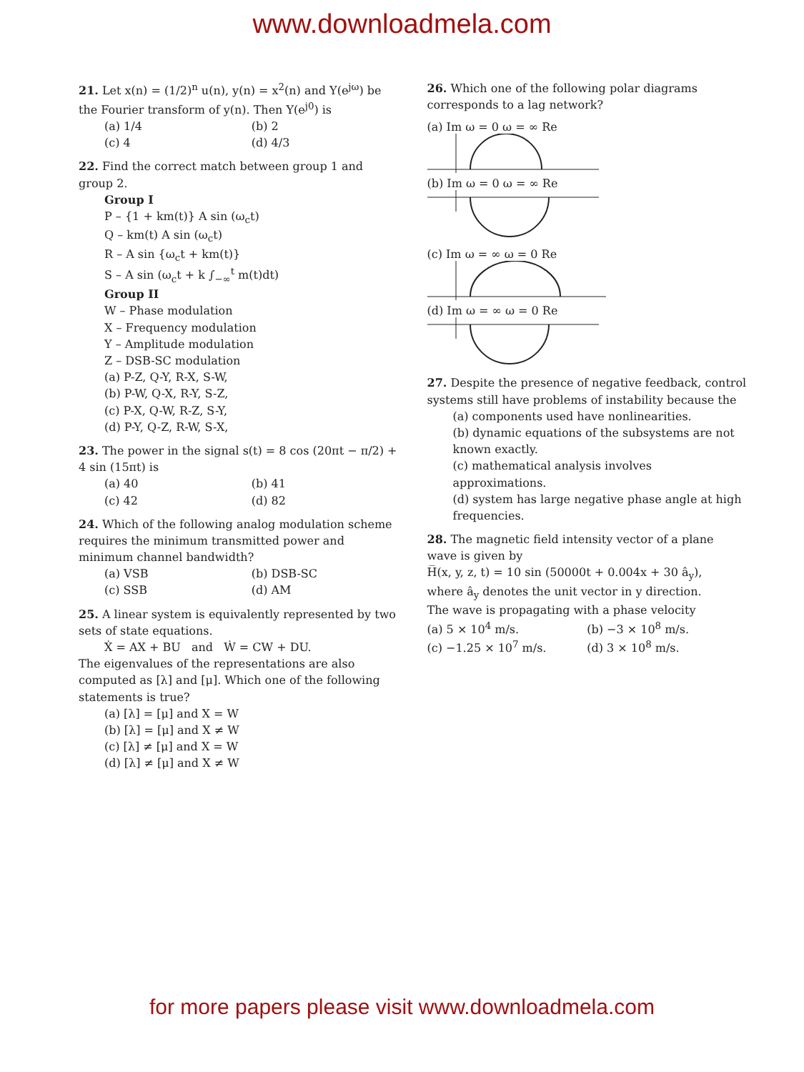www.downloadmela.com
21. Let x(n) = (1/2)<sup>n</sup> u(n), y(n) = x<sup>2</sup>(n) and Y(e<sup>jω</sup>) be the Fourier transform of y(n). Then Y(e<sup>j0</sup>) is
(a) 1/4 (b) 2
(c) 4 (d) 4/3
22. Find the correct match between group 1 and group 2.
Group I
P – {1 + km(t)} A sin (ω<sub>c</sub>t)
Q – km(t) A sin (ω<sub>c</sub>t)
R – A sin {ω<sub>c</sub>t + km(t)}
S – A sin (ω<sub>c</sub>t + k ∫<sub>−∞</sub><sup>t</sup> m(t)dt)
Group II
W – Phase modulation
X – Frequency modulation
Y – Amplitude modulation
Z – DSB-SC modulation
(a) P-Z, Q-Y, R-X, S-W,
(b) P-W, Q-X, R-Y, S-Z,
(c) P-X, Q-W, R-Z, S-Y,
(d) P-Y, Q-Z, R-W, S-X,
23. The power in the signal s(t) = 8 cos (20πt − π/2) + 4 sin (15πt) is
(a) 40 (b) 41
(c) 42 (d) 82
24. Which of the following analog modulation scheme requires the minimum transmitted power and minimum channel bandwidth?
(a) VSB (b) DSB-SC
(c) SSB (d) AM
25. A linear system is equivalently represented by two sets of state equations.
Ẋ = AX + BU and Ẇ = CW + DU.
The eigenvalues of the representations are also computed as [λ] and [μ]. Which one of the following statements is true?
(a) [λ] = [μ] and X = W
(b) [λ] = [μ] and X ≠ W
(c) [λ] ≠ [μ] and X = W
(d) [λ] ≠ [μ] and X ≠ W
26. Which one of the following polar diagrams corresponds to a lag network?
(a) Im ω = 0 ω = ∞ Re
(b) Im ω = 0 ω = ∞ Re
(c) Im ω = ∞ ω = 0 Re
(d) Im ω = ∞ ω = 0 Re
27. Despite the presence of negative feedback, control systems still have problems of instability because the
(a) components used have nonlinearities.
(b) dynamic equations of the subsystems are not known exactly.
(c) mathematical analysis involves approximations.
(d) system has large negative phase angle at high frequencies.
28. The magnetic field intensity vector of a plane wave is given by
H̅(x, y, z, t) = 10 sin (50000t + 0.004x + 30 â<sub>y</sub>),
where â<sub>y</sub> denotes the unit vector in y direction.
The wave is propagating with a phase velocity
(a) 5 × 10<sup>4</sup> m/s. (b) −3 × 10<sup>8</sup> m/s.
(c) −1.25 × 10<sup>7</sup> m/s. (d) 3 × 10<sup>8</sup> m/s.
for more papers please visit www.downloadmela.com